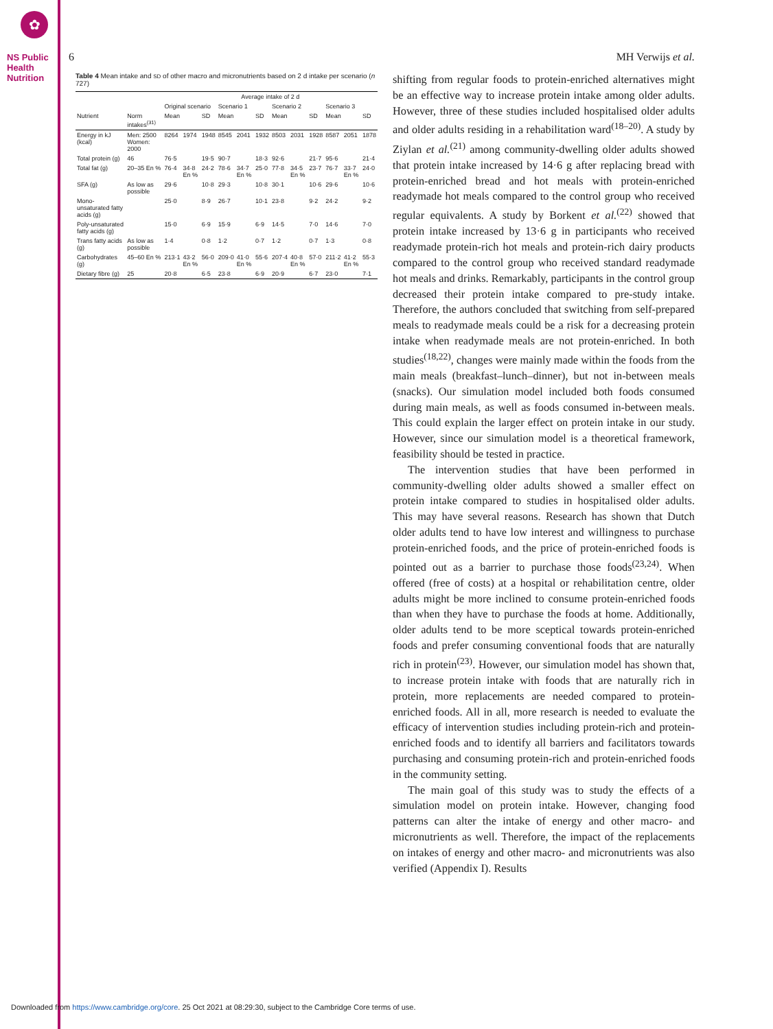✿
NS Public Health Nutrition
6 MH Verwijs et al.
Table 4 Mean intake and SD of other macro and micronutrients based on 2 d intake per scenario (n 727)
| | | Average intake of 2 d | | | | | | | | | | | |
| --- | --- | --- | --- | --- | --- | --- | --- | --- | --- | --- | --- | --- | --- |
| | | Original scenario | | | Scenario 1 | | | Scenario 2 | | | Scenario 3 | | |
| Nutrient | Norm intakes<sup>(31)</sup> | Mean | | SD | Mean | | SD | Mean | | SD | Mean | | SD |
| Energy in kJ (kcal) | Men: 2500 Women: 2000 | 8264 | 1974 | 1948 | 8545 | 2041 | 1932 | 8503 | 2031 | 1928 | 8587 | 2051 | 1878 |
| Total protein (g) | 46 | 76·5 | | 19·5 | 90·7 | | 18·3 | 92·6 | | 21·7 | 95·6 | | 21·4 |
| Total fat (g) | 20–35 En % | 76·4 | 34·8 En % | 24·2 | 78·6 | 34·7 En % | 25·0 | 77·8 | 34·5 En % | 23·7 | 76·7 | 33·7 En % | 24·0 |
| SFA (g) | As low as possible | 29·6 | | 10·8 | 29·3 | | 10·8 | 30·1 | | 10·6 | 29·6 | | 10·6 |
| Mono-unsaturated fatty acids (g) | | 25·0 | | 8·9 | 26·7 | | 10·1 | 23·8 | | 9·2 | 24·2 | | 9·2 |
| Poly-unsaturated fatty acids (g) | | 15·0 | | 6·9 | 15·9 | | 6·9 | 14·5 | | 7·0 | 14·6 | | 7·0 |
| Trans fatty acids (g) | As low as possible | 1·4 | | 0·8 | 1·2 | | 0·7 | 1·2 | | 0·7 | 1·3 | | 0·8 |
| Carbohydrates (g) | 45–60 En % | 213·1 | 43·2 En % | 56·0 | 209·0 | 41·0 En % | 55·6 | 207·4 | 40·8 En % | 57·0 | 211·2 | 41·2 En % | 55·3 |
| Dietary fibre (g) | 25 | 20·8 | | 6·5 | 23·8 | | 6·9 | 20·9 | | 6·7 | 23·0 | | 7·1 |
shifting from regular foods to protein-enriched alternatives might be an effective way to increase protein intake among older adults. However, three of these studies included hospitalised older adults and older adults residing in a rehabilitation ward<sup>(18–20)</sup>. A study by Ziylan et al.<sup>(21)</sup> among community-dwelling older adults showed that protein intake increased by 14·6 g after replacing bread with protein-enriched bread and hot meals with protein-enriched readymade hot meals compared to the control group who received regular equivalents. A study by Borkent et al.<sup>(22)</sup> showed that protein intake increased by 13·6 g in participants who received readymade protein-rich hot meals and protein-rich dairy products compared to the control group who received standard readymade hot meals and drinks. Remarkably, participants in the control group decreased their protein intake compared to pre-study intake. Therefore, the authors concluded that switching from self-prepared meals to readymade meals could be a risk for a decreasing protein intake when readymade meals are not protein-enriched. In both studies<sup>(18,22)</sup>, changes were mainly made within the foods from the main meals (breakfast–lunch–dinner), but not in-between meals (snacks). Our simulation model included both foods consumed during main meals, as well as foods consumed in-between meals. This could explain the larger effect on protein intake in our study. However, since our simulation model is a theoretical framework, feasibility should be tested in practice.
The intervention studies that have been performed in community-dwelling older adults showed a smaller effect on protein intake compared to studies in hospitalised older adults. This may have several reasons. Research has shown that Dutch older adults tend to have low interest and willingness to purchase protein-enriched foods, and the price of protein-enriched foods is pointed out as a barrier to purchase those foods<sup>(23,24)</sup>. When offered (free of costs) at a hospital or rehabilitation centre, older adults might be more inclined to consume protein-enriched foods than when they have to purchase the foods at home. Additionally, older adults tend to be more sceptical towards protein-enriched foods and prefer consuming conventional foods that are naturally rich in protein<sup>(23)</sup>. However, our simulation model has shown that, to increase protein intake with foods that are naturally rich in protein, more replacements are needed compared to protein-enriched foods. All in all, more research is needed to evaluate the efficacy of intervention studies including protein-rich and protein-enriched foods and to identify all barriers and facilitators towards purchasing and consuming protein-rich and protein-enriched foods in the community setting.
The main goal of this study was to study the effects of a simulation model on protein intake. However, changing food patterns can alter the intake of energy and other macro- and micronutrients as well. Therefore, the impact of the replacements on intakes of energy and other macro- and micronutrients was also verified (Appendix I). Results
Downloaded from https://www.cambridge.org/core. 25 Oct 2021 at 08:29:30, subject to the Cambridge Core terms of use.